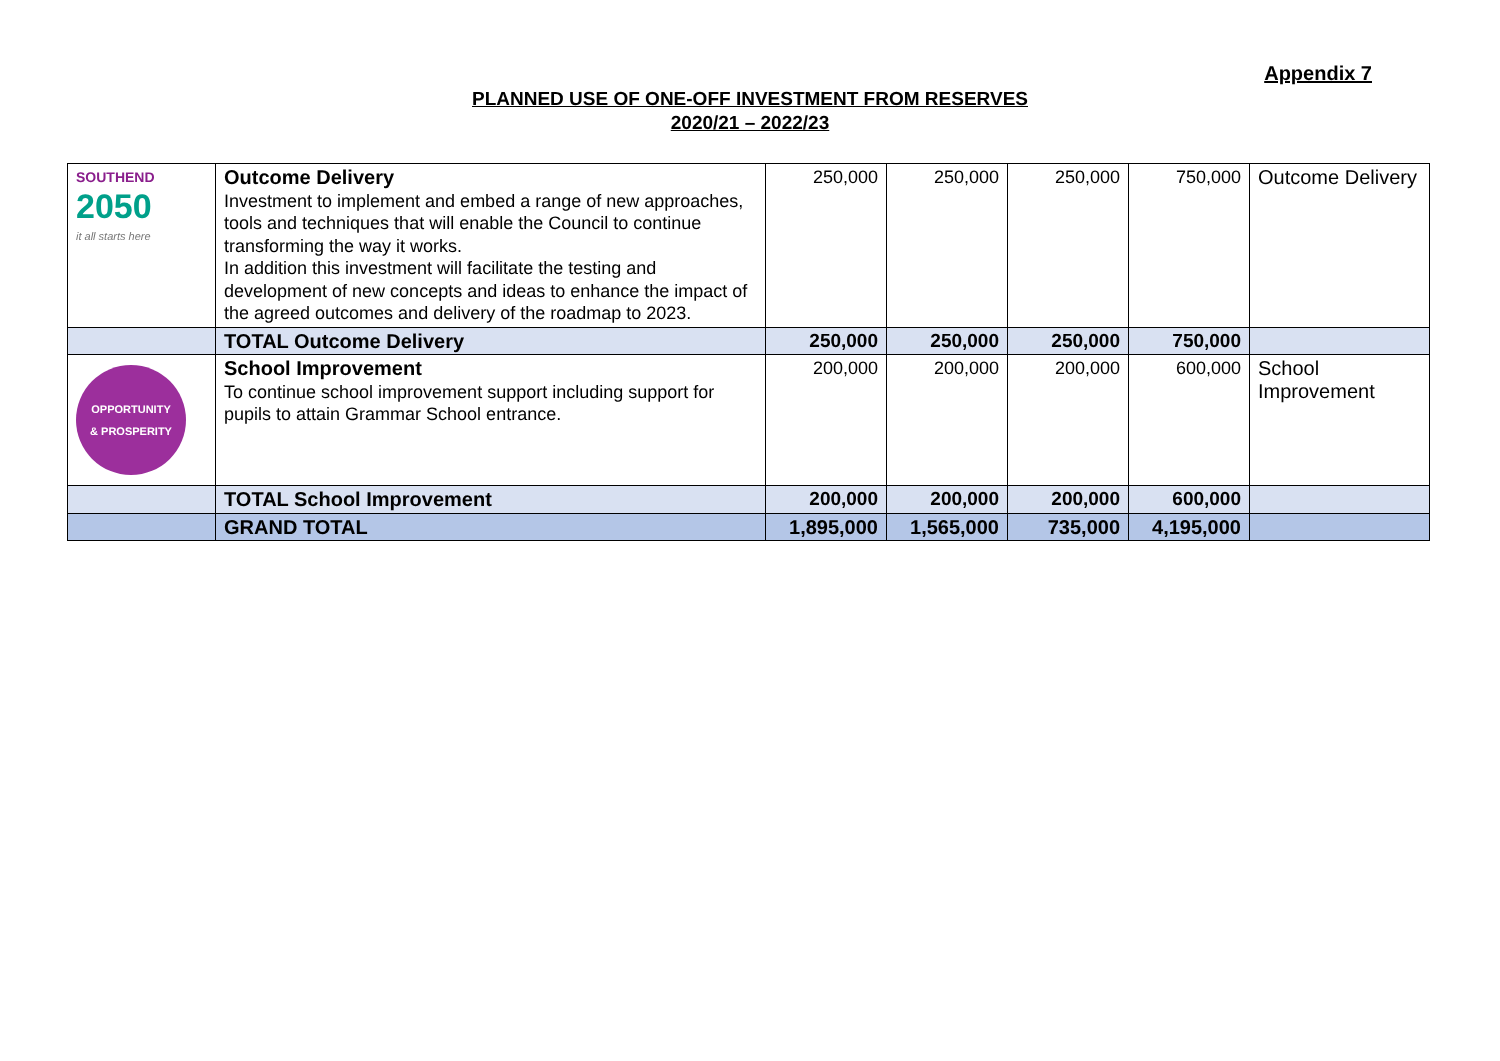Appendix 7
PLANNED USE OF ONE-OFF INVESTMENT FROM RESERVES
2020/21 – 2022/23
| SOUTHEND 2050 it all starts here | Outcome Delivery Investment to implement and embed a range of new approaches, tools and techniques that will enable the Council to continue transforming the way it works. In addition this investment will facilitate the testing and development of new concepts and ideas to enhance the impact of the agreed outcomes and delivery of the roadmap to 2023. | 250,000 | 250,000 | 250,000 | 750,000 | Outcome Delivery |
| | TOTAL Outcome Delivery | 250,000 | 250,000 | 250,000 | 750,000 | |
| OPPORTUNITY & PROSPERITY | School Improvement To continue school improvement support including support for pupils to attain Grammar School entrance. | 200,000 | 200,000 | 200,000 | 600,000 | School Improvement |
| | TOTAL School Improvement | 200,000 | 200,000 | 200,000 | 600,000 | |
| | GRAND TOTAL | 1,895,000 | 1,565,000 | 735,000 | 4,195,000 | |